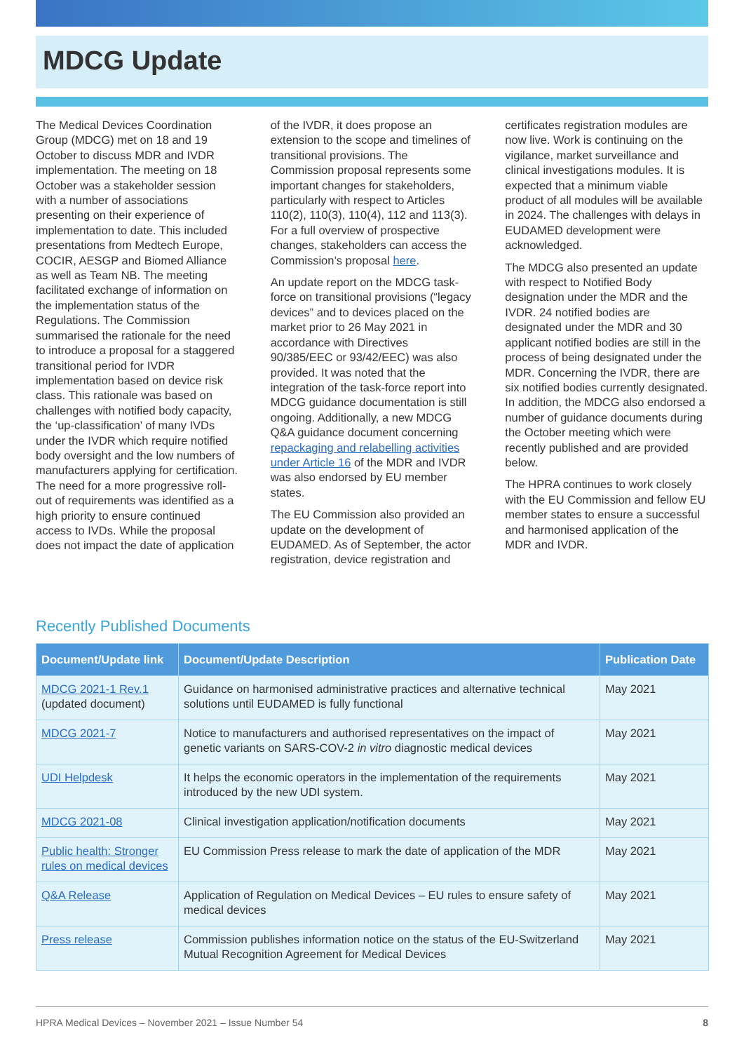MDCG Update
The Medical Devices Coordination Group (MDCG) met on 18 and 19 October to discuss MDR and IVDR implementation. The meeting on 18 October was a stakeholder session with a number of associations presenting on their experience of implementation to date. This included presentations from Medtech Europe, COCIR, AESGP and Biomed Alliance as well as Team NB. The meeting facilitated exchange of information on the implementation status of the Regulations. The Commission summarised the rationale for the need to introduce a proposal for a staggered transitional period for IVDR implementation based on device risk class. This rationale was based on challenges with notified body capacity, the ‘up-classification’ of many IVDs under the IVDR which require notified body oversight and the low numbers of manufacturers applying for certification. The need for a more progressive roll-out of requirements was identified as a high priority to ensure continued access to IVDs. While the proposal does not impact the date of application of the IVDR, it does propose an extension to the scope and timelines of transitional provisions. The Commission proposal represents some important changes for stakeholders, particularly with respect to Articles 110(2), 110(3), 110(4), 112 and 113(3). For a full overview of prospective changes, stakeholders can access the Commission’s proposal here.
An update report on the MDCG task-force on transitional provisions (“legacy devices” and to devices placed on the market prior to 26 May 2021 in accordance with Directives 90/385/EEC or 93/42/EEC) was also provided. It was noted that the integration of the task-force report into MDCG guidance documentation is still ongoing. Additionally, a new MDCG Q&A guidance document concerning repackaging and relabelling activities under Article 16 of the MDR and IVDR was also endorsed by EU member states.
The EU Commission also provided an update on the development of EUDAMED. As of September, the actor registration, device registration and certificates registration modules are now live. Work is continuing on the vigilance, market surveillance and clinical investigations modules. It is expected that a minimum viable product of all modules will be available in 2024. The challenges with delays in EUDAMED development were acknowledged.
The MDCG also presented an update with respect to Notified Body designation under the MDR and the IVDR. 24 notified bodies are designated under the MDR and 30 applicant notified bodies are still in the process of being designated under the MDR. Concerning the IVDR, there are six notified bodies currently designated. In addition, the MDCG also endorsed a number of guidance documents during the October meeting which were recently published and are provided below.
The HPRA continues to work closely with the EU Commission and fellow EU member states to ensure a successful and harmonised application of the MDR and IVDR.
Recently Published Documents
| Document/Update link | Document/Update Description | Publication Date |
| --- | --- | --- |
| MDCG 2021-1 Rev.1 (updated document) | Guidance on harmonised administrative practices and alternative technical solutions until EUDAMED is fully functional | May 2021 |
| MDCG 2021-7 | Notice to manufacturers and authorised representatives on the impact of genetic variants on SARS-COV-2 in vitro diagnostic medical devices | May 2021 |
| UDI Helpdesk | It helps the economic operators in the implementation of the requirements introduced by the new UDI system. | May 2021 |
| MDCG 2021-08 | Clinical investigation application/notification documents | May 2021 |
| Public health: Stronger rules on medical devices | EU Commission Press release to mark the date of application of the MDR | May 2021 |
| Q&A Release | Application of Regulation on Medical Devices – EU rules to ensure safety of medical devices | May 2021 |
| Press release | Commission publishes information notice on the status of the EU-Switzerland Mutual Recognition Agreement for Medical Devices | May 2021 |
HPRA Medical Devices – November 2021 – Issue Number 54 8